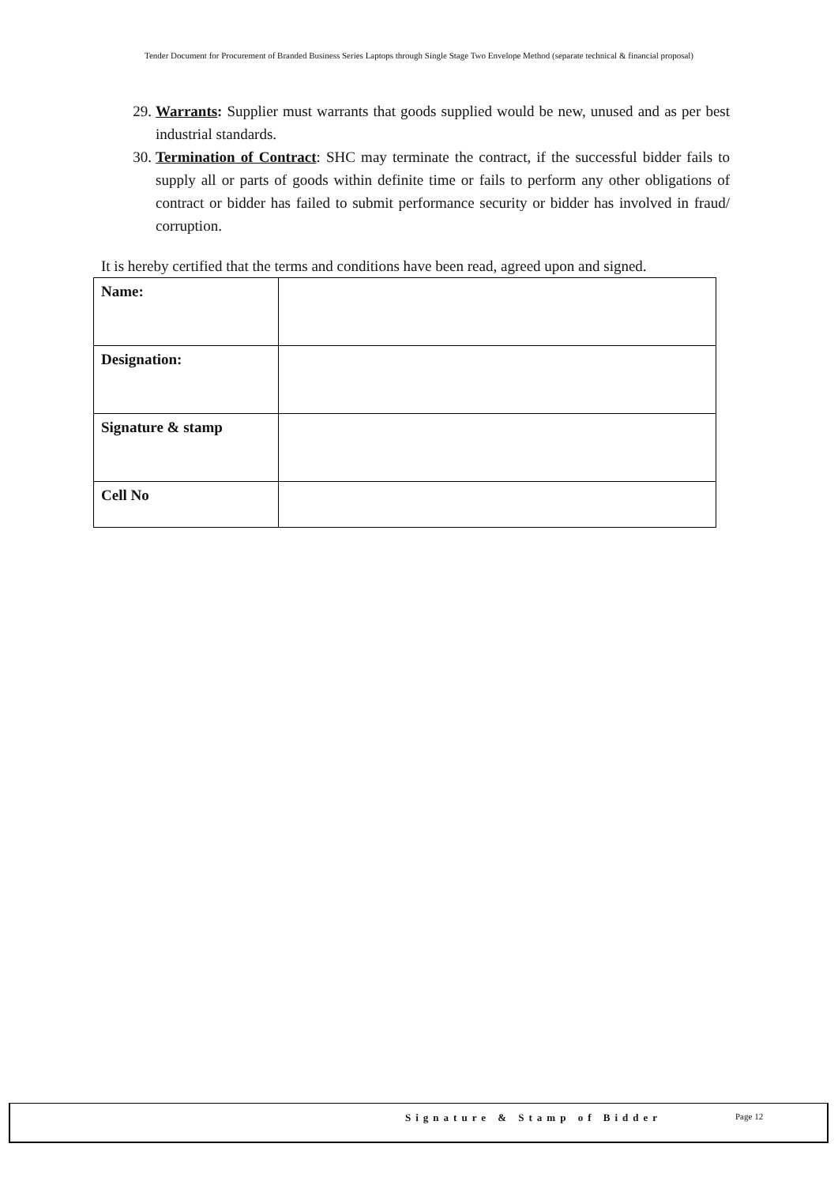Tender Document for Procurement of Branded Business Series Laptops through Single Stage Two Envelope Method (separate technical & financial proposal)
29. Warrants: Supplier must warrants that goods supplied would be new, unused and as per best industrial standards.
30. Termination of Contract: SHC may terminate the contract, if the successful bidder fails to supply all or parts of goods within definite time or fails to perform any other obligations of contract or bidder has failed to submit performance security or bidder has involved in fraud/ corruption.
It is hereby certified that the terms and conditions have been read, agreed upon and signed.
| Name: | |
| Designation: | |
| Signature & stamp | |
| Cell No | |
Signature & Stamp of Bidder Page 12